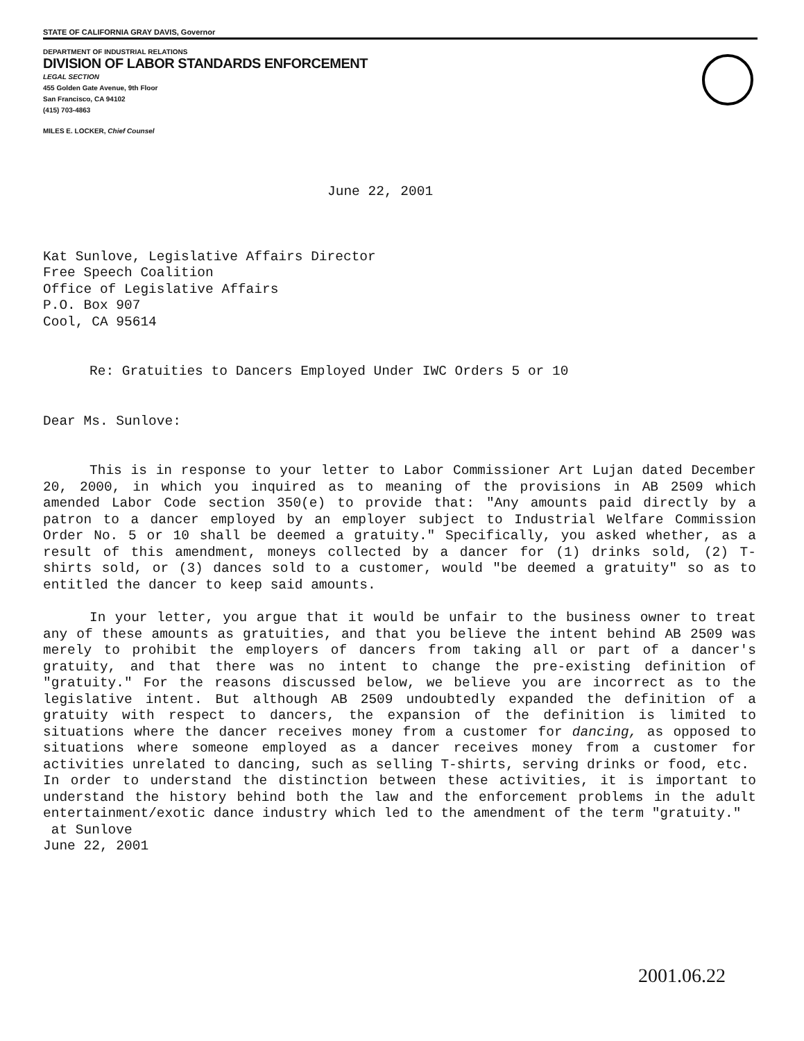STATE OF CALIFORNIA GRAY DAVIS, Governor
DEPARTMENT OF INDUSTRIAL RELATIONS
DIVISION OF LABOR STANDARDS ENFORCEMENT
LEGAL SECTION
455 Golden Gate Avenue, 9th Floor
San Francisco, CA 94102
(415) 703-4863
MILES E. LOCKER, Chief Counsel
June 22, 2001
Kat Sunlove, Legislative Affairs Director
Free Speech Coalition
Office of Legislative Affairs
P.O. Box 907
Cool, CA 95614
Re: Gratuities to Dancers Employed Under IWC Orders 5 or 10
Dear Ms. Sunlove:
This is in response to your letter to Labor Commissioner Art Lujan dated December 20, 2000, in which you inquired as to meaning of the provisions in AB 2509 which amended Labor Code section 350(e) to provide that: "Any amounts paid directly by a patron to a dancer employed by an employer subject to Industrial Welfare Commission Order No. 5 or 10 shall be deemed a gratuity." Specifically, you asked whether, as a result of this amendment, moneys collected by a dancer for (1) drinks sold, (2) T-shirts sold, or (3) dances sold to a customer, would "be deemed a gratuity" so as to entitled the dancer to keep said amounts.
In your letter, you argue that it would be unfair to the business owner to treat any of these amounts as gratuities, and that you believe the intent behind AB 2509 was merely to prohibit the employers of dancers from taking all or part of a dancer's gratuity, and that there was no intent to change the pre-existing definition of "gratuity." For the reasons discussed below, we believe you are incorrect as to the legislative intent. But although AB 2509 undoubtedly expanded the definition of a gratuity with respect to dancers, the expansion of the definition is limited to situations where the dancer receives money from a customer for dancing, as opposed to situations where someone employed as a dancer receives money from a customer for activities unrelated to dancing, such as selling T-shirts, serving drinks or food, etc.
In order to understand the distinction between these activities, it is important to understand the history behind both the law and the enforcement problems in the adult entertainment/exotic dance industry which led to the amendment of the term "gratuity."
at Sunlove
June 22, 2001
2001.06.22